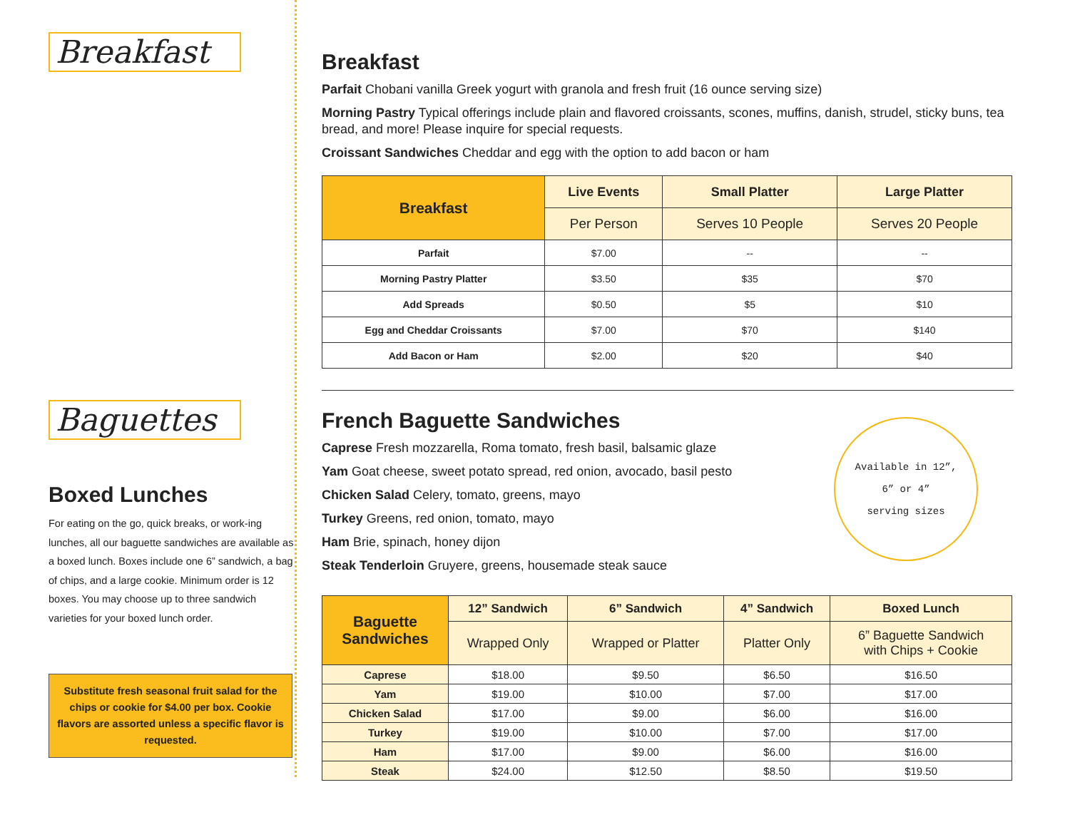Breakfast Baguettes
Boxed Lunches
For eating on the go, quick breaks, or work-ing lunches, all our baguette sandwiches are available as a boxed lunch. Boxes include one 6” sandwich, a bag of chips, and a large cookie. Minimum order is 12 boxes. You may choose up to three sandwich varieties for your boxed lunch order.
Substitute fresh seasonal fruit salad for the chips or cookie for $4.00 per box. Cookie flavors are assorted unless a specific flavor is requested.
Breakfast
Parfait Chobani vanilla Greek yogurt with granola and fresh fruit (16 ounce serving size)
Morning Pastry Typical offerings include plain and flavored croissants, scones, muffins, danish, strudel, sticky buns, tea bread, and more! Please inquire for special requests.
Croissant Sandwiches Cheddar and egg with the option to add bacon or ham
| Breakfast | Live Events | Small Platter | Large Platter |
| --- | --- | --- | --- |
| | Per Person | Serves 10 People | Serves 20 People |
| Parfait | $7.00 | -- | -- |
| Morning Pastry Platter | $3.50 | $35 | $70 |
| Add Spreads | $0.50 | $5 | $10 |
| Egg and Cheddar Croissants | $7.00 | $70 | $140 |
| Add Bacon or Ham | $2.00 | $20 | $40 |
French Baguette Sandwiches
Caprese Fresh mozzarella, Roma tomato, fresh basil, balsamic glaze
Yam Goat cheese, sweet potato spread, red onion, avocado, basil pesto
Chicken Salad Celery, tomato, greens, mayo
Turkey Greens, red onion, tomato, mayo
Ham Brie, spinach, honey dijon
Steak Tenderloin Gruyere, greens, housemade steak sauce
Available in 12”,
6” or 4”
serving sizes
| Baguette Sandwiches | 12” Sandwich | 6” Sandwich | 4” Sandwich | Boxed Lunch |
| --- | --- | --- | --- | --- |
| | Wrapped Only | Wrapped or Platter | Platter Only | 6” Baguette Sandwich with Chips + Cookie |
| Caprese | $18.00 | $9.50 | $6.50 | $16.50 |
| Yam | $19.00 | $10.00 | $7.00 | $17.00 |
| Chicken Salad | $17.00 | $9.00 | $6.00 | $16.00 |
| Turkey | $19.00 | $10.00 | $7.00 | $17.00 |
| Ham | $17.00 | $9.00 | $6.00 | $16.00 |
| Steak | $24.00 | $12.50 | $8.50 | $19.50 |